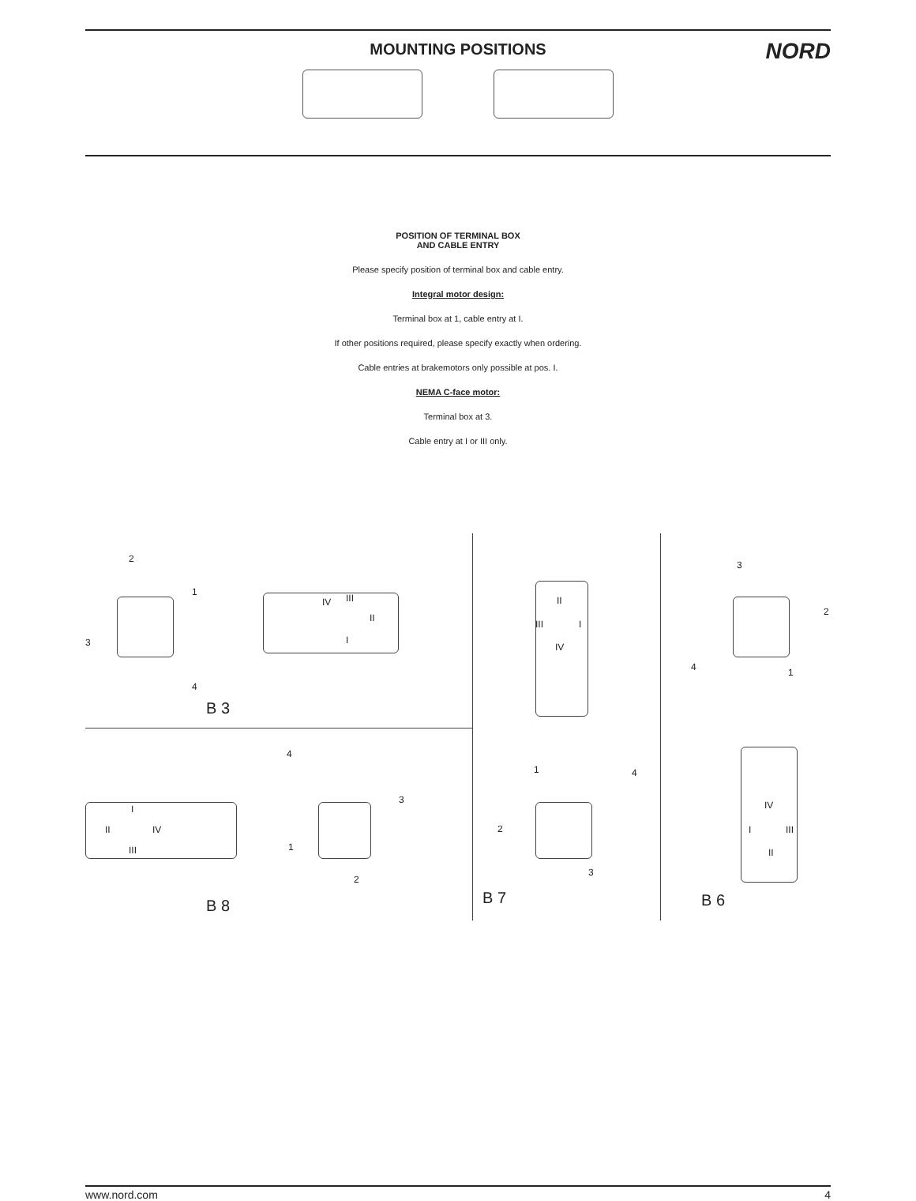MOUNTING POSITIONS
NORD
POSITION OF TERMINAL BOX
AND CABLE ENTRY
Please specify position of terminal box and cable entry.
Integral motor design:
Terminal box at 1, cable entry at I.
If other positions required, please specify exactly when ordering.
Cable entries at brakemotors only possible at pos. I.
NEMA C-face motor:
Terminal box at 3.
Cable entry at I or III only.
2
1
3
4
IV III
II
I
B 3
II
III I
IV
3
2
4 1
4
3
1
2
I
II IV
III
B 8
1 4
2
3
B 7
IV
I III
II
B 6
www.nord.com 4